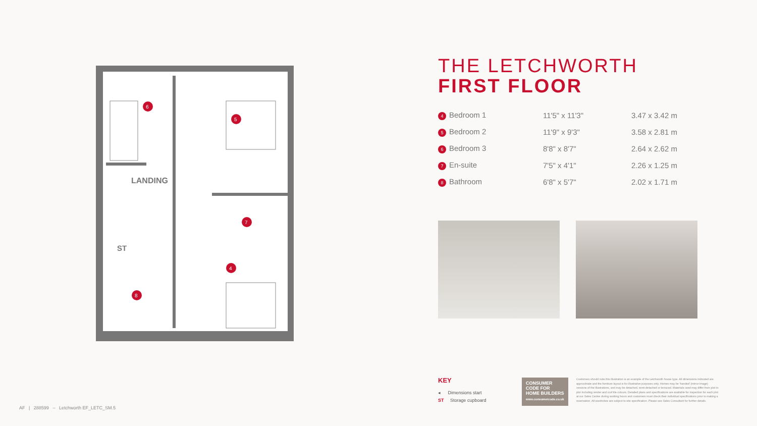6
5
7
4
8
LANDING
ST
THE LETCHWORTH
FIRST FLOOR
| 4 Bedroom 1 | 11'5" x 11'3" | 3.47 x 3.42 m |
| 5 Bedroom 2 | 11'9" x 9'3" | 3.58 x 2.81 m |
| 6 Bedroom 3 | 8'8" x 8'7" | 2.64 x 2.62 m |
| 7 En-suite | 7'5" x 4'1" | 2.26 x 1.25 m |
| 8 Bathroom | 6'8" x 5'7" | 2.02 x 1.71 m |
KEY
◂ Dimensions start
ST Storage cupboard
CONSUMER CODE FOR HOME BUILDERS
www.consumercode.co.uk
Customers should note this illustration is an example of the Letchworth house type. All dimensions indicated are approximate and the furniture layout is for illustrative purposes only. Homes may be 'handed' (mirror image) versions of the illustrations, and may be detached, semi-detached or terraced. Materials used may differ from plot to plot including render and roof tile colours. Detailed plans and specifications are available for inspection for each plot at our Sales Centre during working hours and customers must check their individual specifications prior to making a reservation. All wardrobes are subject to site specification. Please see Sales Consultant for further details.
AF | 288599 – Letchworth EF_LETC_SM.5